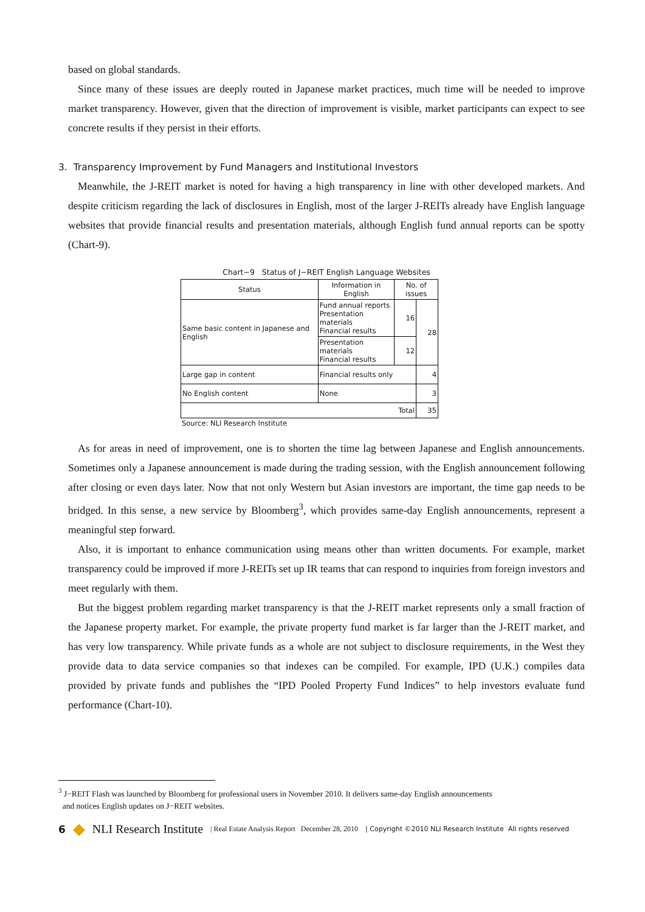based on global standards.
Since many of these issues are deeply routed in Japanese market practices, much time will be needed to improve market transparency. However, given that the direction of improvement is visible, market participants can expect to see concrete results if they persist in their efforts.
3. Transparency Improvement by Fund Managers and Institutional Investors
Meanwhile, the J-REIT market is noted for having a high transparency in line with other developed markets. And despite criticism regarding the lack of disclosures in English, most of the larger J-REITs already have English language websites that provide financial results and presentation materials, although English fund annual reports can be spotty (Chart-9).
Chart−9 Status of J−REIT English Language Websites
| Status | Information in English | No. of issues | |
| --- | --- | --- | --- |
| Same basic content in Japanese and English | Fund annual reports Presentation materials Financial results | 16 | 28 |
| | Presentation materials Financial results | 12 | |
| Large gap in content | Financial results only | | 4 |
| No English content | None | | 3 |
| Total | | | 35 |
Source: NLI Research Institute
As for areas in need of improvement, one is to shorten the time lag between Japanese and English announcements. Sometimes only a Japanese announcement is made during the trading session, with the English announcement following after closing or even days later. Now that not only Western but Asian investors are important, the time gap needs to be bridged. In this sense, a new service by Bloomberg<sup>3</sup>, which provides same-day English announcements, represent a meaningful step forward.
Also, it is important to enhance communication using means other than written documents. For example, market transparency could be improved if more J-REITs set up IR teams that can respond to inquiries from foreign investors and meet regularly with them.
But the biggest problem regarding market transparency is that the J-REIT market represents only a small fraction of the Japanese property market. For example, the private property fund market is far larger than the J-REIT market, and has very low transparency. While private funds as a whole are not subject to disclosure requirements, in the West they provide data to data service companies so that indexes can be compiled. For example, IPD (U.K.) compiles data provided by private funds and publishes the “IPD Pooled Property Fund Indices” to help investors evaluate fund performance (Chart-10).
<sup>3</sup> J−REIT Flash was launched by Bloomberg for professional users in November 2010. It delivers same-day English announcements
and notices English updates on J−REIT websites.
6 ◆ NLI Research Institute | Real Estate Analysis Report December 28, 2010 | Copyright ©2010 NLI Research Institute All rights reserved